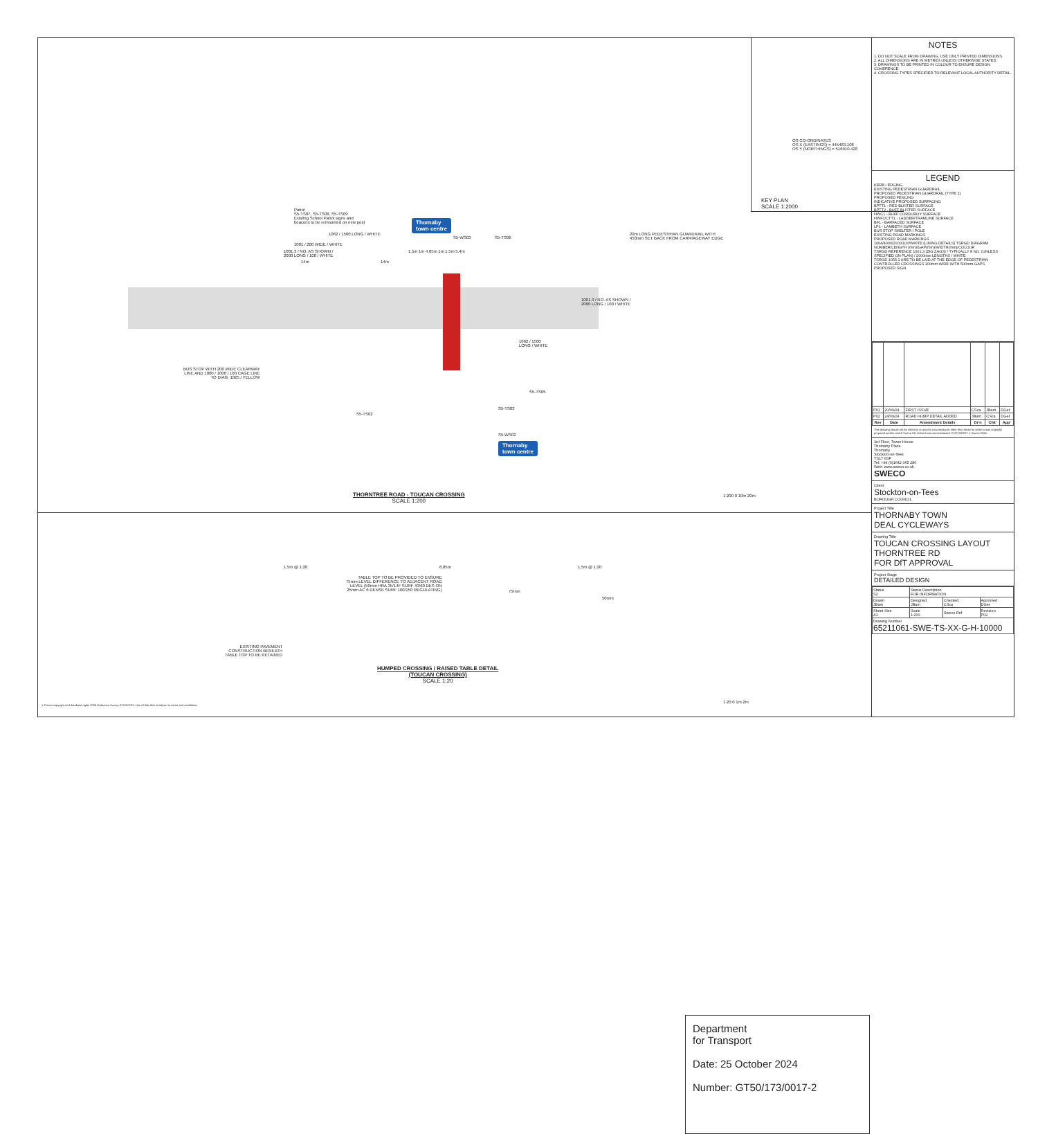OS CO-ORDINATES
OS X (EASTINGS) = 445483.108
OS Y (NORTHINGS) = 516910.428
KEY PLAN
SCALE 1:2000
Patrol
S5-TS07, S5-TS08, S5-TS09
Existing School Patrol signs and
beacons to be remounted on new post
Thornaby
town centre
S5-WS03 S5-TS06
1062 / 1500 LONG / WHITE
1001 / 200 WIDE / WHITE
1001.3 / NO. AS SHOWN /
2000 LONG / 100 / WHITE
14m 14m
1.5m 1m 4.05m 1m 1.5m 5.4m
20m LONG PEDESTRIAN GUARDRAIL WITH
450mm SET BACK FROM CARRIAGEWAY EDGE
1001.3 / NO. AS SHOWN /
2000 LONG / 100 / WHITE
1062 / 1500
LONG / WHITE
BUS STOP WITH 200 WIDE CLEARWAY
LINE AND 1000 / 1000 / 100 CAGE LINE
TO DIAG. 1025 / YELLOW
S5-TS05
S5-TS03
S5-TS02
S5-WS02
Thornaby
town centre
THORNTREE ROAD - TOUCAN CROSSING
SCALE 1:200
1:200 0 10m 20m
1.5m @ 1:20 6.05m 1.5m @ 1:20
TABLE TOP TO BE PROVIDED TO ENSURE
75mm LEVEL DIFFERENCE TO ADJACENT ROAD
LEVEL (50mm HRA 35/14F SURF 40/60 DES ON
25mm AC 6 DENSE SURF 100/150 REGULATING)
75mm
50mm
EXISTING PAVEMENT
CONSTRUCTION BENEATH
TABLE TOP TO BE RETAINED
HUMPED CROSSING / RAISED TABLE DETAIL
(TOUCAN CROSSING)
SCALE 1:20
Department
for Transport
Date: 25 October 2024
Number: GT50/173/0017-2
1:20 0 1m 2m
© Crown copyright and database rights 2024 Ordnance Survey XXXXXXXX. Use of this data is subject to terms and conditions.
NOTES
1. DO NOT SCALE FROM DRAWING, USE ONLY PRINTED DIMENSIONS.
2. ALL DIMENSIONS ARE IN METRES UNLESS OTHERWISE STATED.
3. DRAWINGS TO BE PRINTED IN COLOUR TO ENSURE DESIGN COHERENCE.
4. CROSSING TYPES SPECIFIED TO RELEVANT LOCAL AUTHORITY DETAIL.
LEGEND
KERB / EDGING
EXISTING PEDESTRIAN GUARDRAIL
PROPOSED PEDESTRIAN GUARDRAIL (TYPE 1)
PROPOSED FENCING
INDICATIVE PROPOSED SURFACING
BPTT1 - RED BLISTER SURFACE
BPTT2 - BUFF BLISTER SURFACE
HWC1 - BUFF CORDUROY SURFACE
HWF1/CTT1 - LADDER/TRAMLINE SURFACE
BF1 - BARFACED SURFACE
LP1 - LAMBETH SURFACE
BUS STOP SHELTER / POLE
EXISTING ROAD MARKINGS
PROPOSED ROAD MARKINGS
1004/4000/2000/100/WHITE (LINING DETAILS) TSRGD DIAGRAM NUMBER/LENGTH (mm)/GAP(mm)/WIDTH(mm)/COLOUR
TSRGD REFERENCE 1001.3 (ZIG ZAGS) / TYPICALLY 8 NO. (UNLESS SPECIFIED ON PLAN) / 2000mm LENGTHS / WHITE
TSRGD 1055.1 ARE TO BE LAID AT THE EDGE OF PEDESTRIAN CONTROLLED CROSSINGS 100mm WIDE WITH 500mm GAPS
PROPOSED SIGN
| P01 | 20/09/24 | FIRST ISSUE | CSca | JBam | DGet |
| P02 | 24/09/24 | ROAD HUMP DETAIL ADDED | JBam | CSca | DGet |
| Rev | Date | Amendment Details | Dr'n | Chk' | App' |
This drawing should not be relied on or used in circumstances other than those for which it was originally prepared and for which Sweco UK Limited was commissioned. COPYRIGHT © Sweco 2024
3rd Floor, Tower House
Thornaby Place
Thornaby
Stockton-on-Tees
TS17 6SF
Tel: +44 (0)1642 065 280
Web: www.sweco.co.uk
SWECO
Client
Stockton-on-Tees
BOROUGH COUNCIL
Project Title
THORNABY TOWN
DEAL CYCLEWAYS
Drawing Title
TOUCAN CROSSING LAYOUT
THORNTREE RD
FOR DfT APPROVAL
Project Stage
DETAILED DESIGN
| Status S2 | Status Description FOR INFORMATION | | |
| Drawn JBam | Designed JBam | Checked CSca | Approved DGet |
| Sheet Size A1 | Scale 1:200 | Sweco Ref | Revision P02 |
| Drawing Number 65211061-SWE-TS-XX-G-H-10000 | | | |